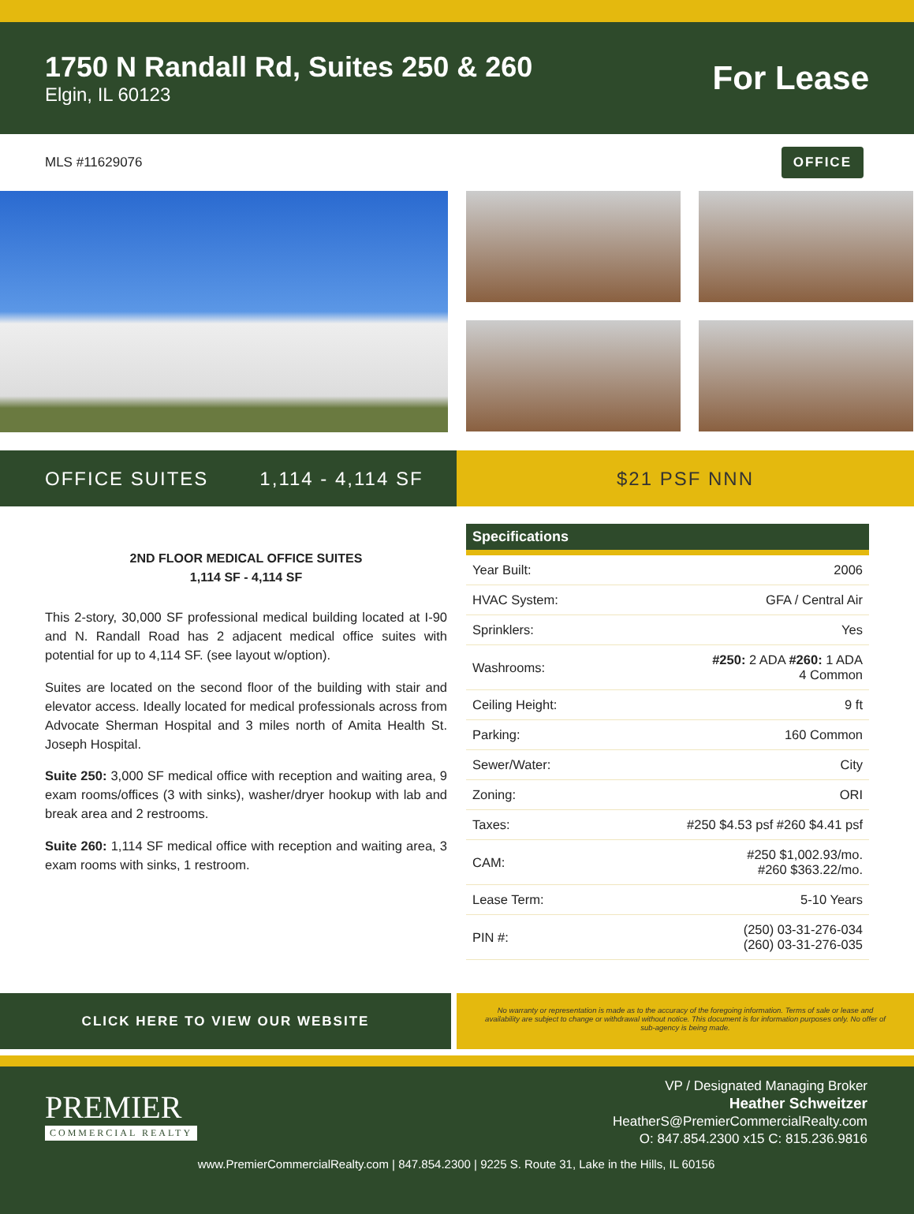1750 N Randall Rd, Suites 250 & 260
Elgin, IL 60123
For Lease
MLS #11629076 OFFICE
OFFICE SUITES 1,114 - 4,114 SF $21 PSF NNN
2ND FLOOR MEDICAL OFFICE SUITES
1,114 SF - 4,114 SF
This 2-story, 30,000 SF professional medical building located at I-90 and N. Randall Road has 2 adjacent medical office suites with potential for up to 4,114 SF. (see layout w/option).
Suites are located on the second floor of the building with stair and elevator access. Ideally located for medical professionals across from Advocate Sherman Hospital and 3 miles north of Amita Health St. Joseph Hospital.
Suite 250: 3,000 SF medical office with reception and waiting area, 9 exam rooms/offices (3 with sinks), washer/dryer hookup with lab and break area and 2 restrooms.
Suite 260: 1,114 SF medical office with reception and waiting area, 3 exam rooms with sinks, 1 restroom.
| Specifications | |
| --- | --- |
| Year Built: | 2006 |
| HVAC System: | GFA / Central Air |
| Sprinklers: | Yes |
| Washrooms: | #250: 2 ADA #260: 1 ADA 4 Common |
| Ceiling Height: | 9 ft |
| Parking: | 160 Common |
| Sewer/Water: | City |
| Zoning: | ORI |
| Taxes: | #250 $4.53 psf #260 $4.41 psf |
| CAM: | #250 $1,002.93/mo. #260 $363.22/mo. |
| Lease Term: | 5-10 Years |
| PIN #: | (250) 03-31-276-034 (260) 03-31-276-035 |
CLICK HERE TO VIEW OUR WEBSITE
No warranty or representation is made as to the accuracy of the foregoing information. Terms of sale or lease and availability are subject to change or withdrawal without notice. This document is for information purposes only. No offer of sub-agency is being made.
PREMIER
COMMERCIAL REALTY
VP / Designated Managing Broker
Heather Schweitzer
HeatherS@PremierCommercialRealty.com
O: 847.854.2300 x15 C: 815.236.9816
www.PremierCommercialRealty.com | 847.854.2300 | 9225 S. Route 31, Lake in the Hills, IL 60156